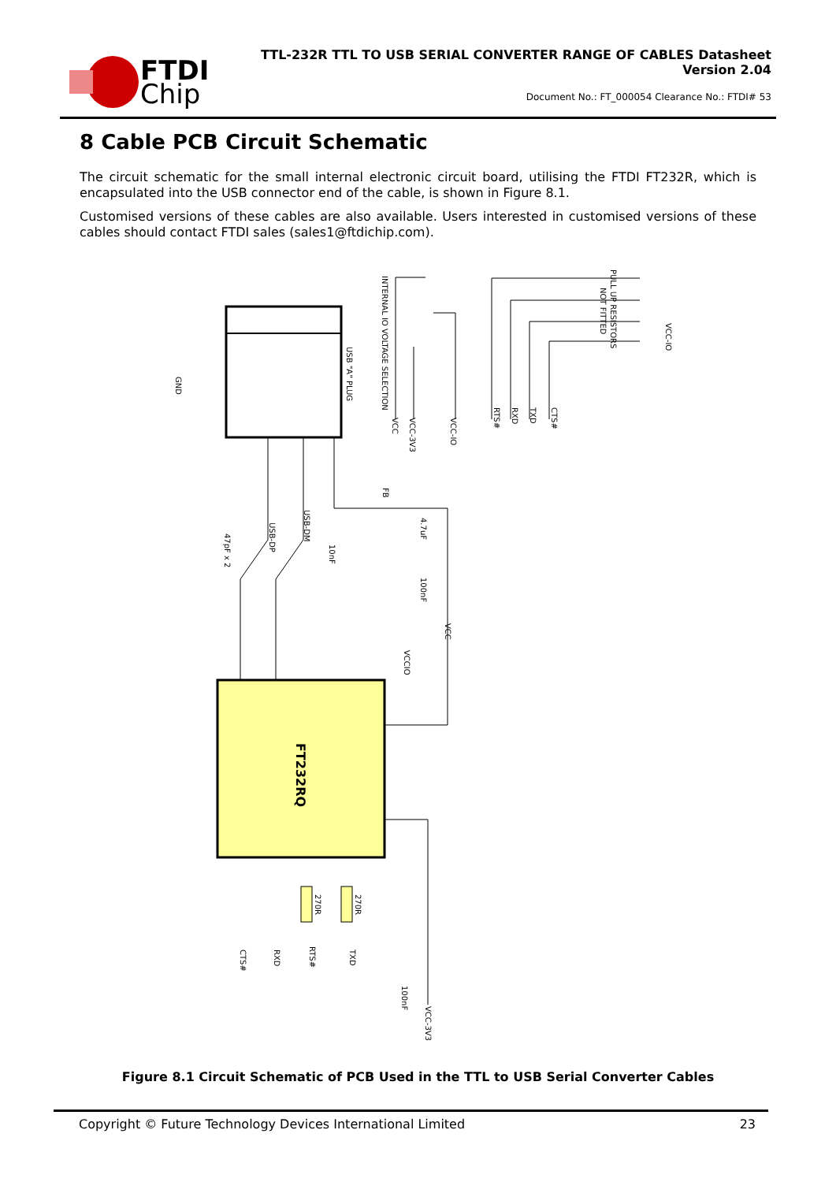FTDI
Chip
TTL-232R TTL TO USB SERIAL CONVERTER RANGE OF CABLES Datasheet
Version 2.04
Document No.: FT_000054 Clearance No.: FTDI# 53
8 Cable PCB Circuit Schematic
The circuit schematic for the small internal electronic circuit board, utilising the FTDI FT232R, which is encapsulated into the USB connector end of the cable, is shown in Figure 8.1.
Customised versions of these cables are also available. Users interested in customised versions of these cables should contact FTDI sales (sales1@ftdichip.com).
USB "A" PLUG
INTERNAL IO VOLTAGE SELECTION
VCC
VCC-3V3
VCC-IO
PULL UP RESISTORS
NOT FITTED
VCC-IO
RTS#
RXD
TXD
CTS#
GND
47pF x 2
USB-DP
USB-DM
FB
10nF
4.7uF
100nF
VCC
VCCIO
FT232RQ
270R
270R
CTS#
RXD
RTS#
TXD
100nF
VCC-3V3
Figure 8.1 Circuit Schematic of PCB Used in the TTL to USB Serial Converter Cables
Copyright © Future Technology Devices International Limited 23